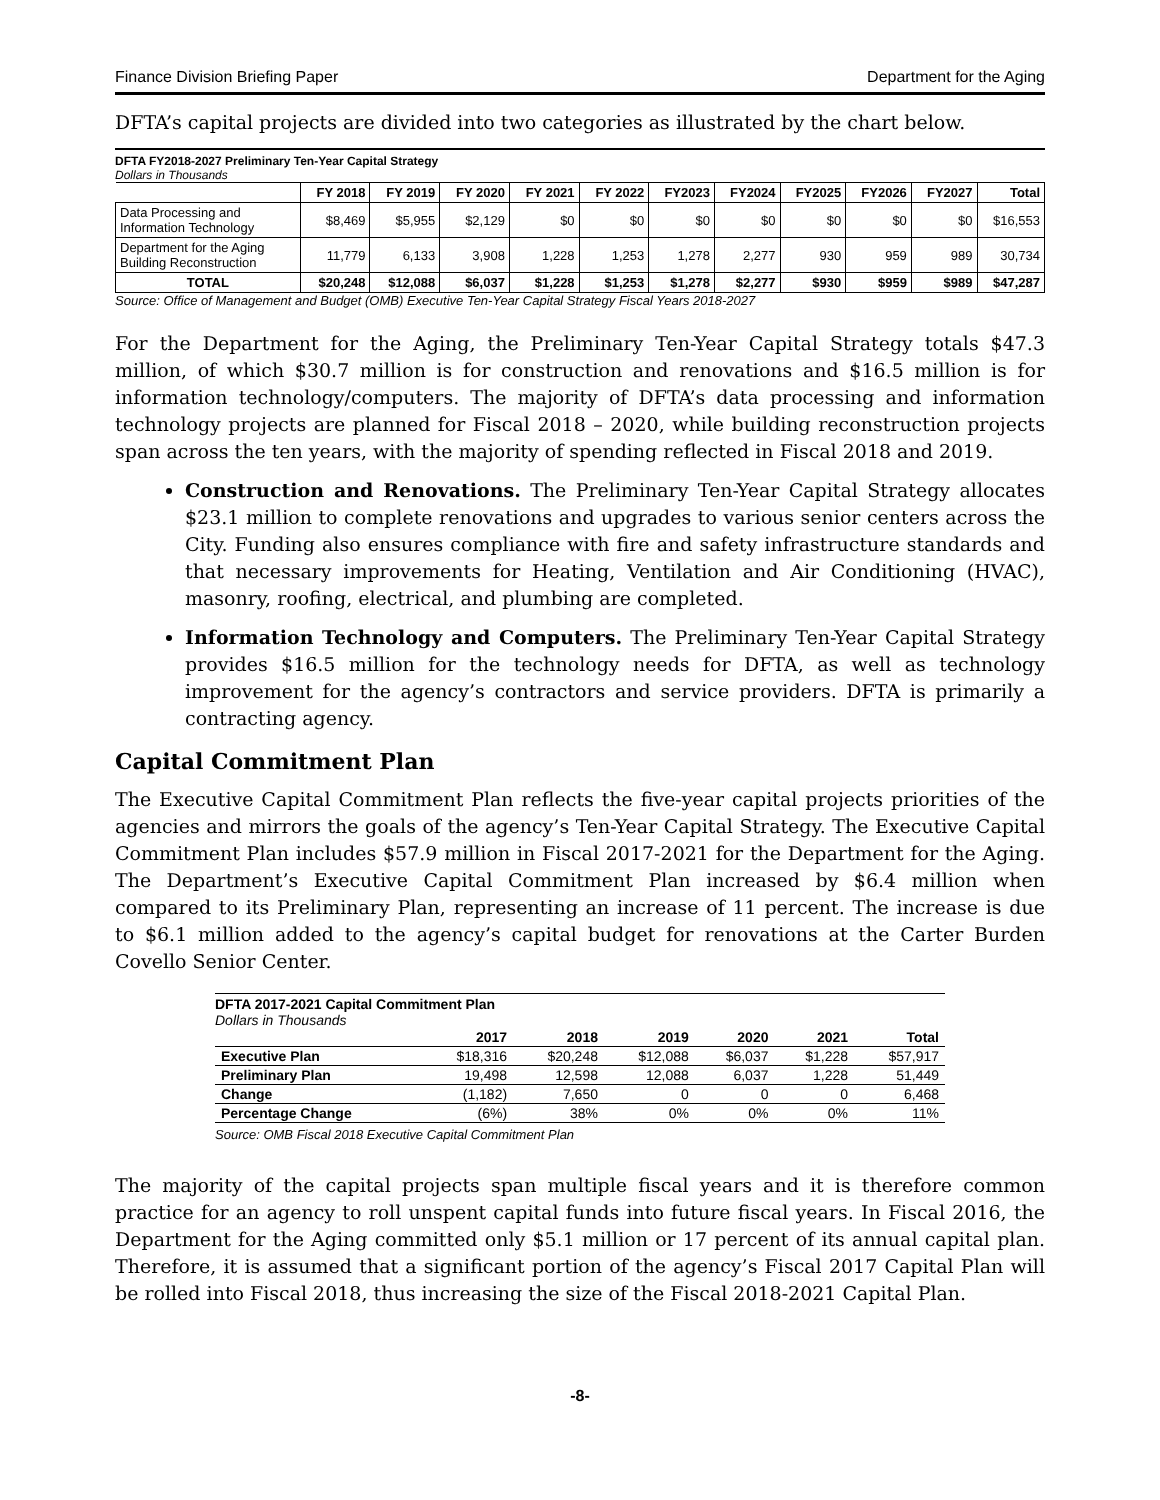Finance Division Briefing Paper Department for the Aging
DFTA’s capital projects are divided into two categories as illustrated by the chart below.
DFTA FY2018-2027 Preliminary Ten-Year Capital Strategy
Dollars in Thousands
| | FY 2018 | FY 2019 | FY 2020 | FY 2021 | FY 2022 | FY2023 | FY2024 | FY2025 | FY2026 | FY2027 | Total |
| --- | --- | --- | --- | --- | --- | --- | --- | --- | --- | --- | --- |
| Data Processing and Information Technology | $8,469 | $5,955 | $2,129 | $0 | $0 | $0 | $0 | $0 | $0 | $0 | $16,553 |
| Department for the Aging Building Reconstruction | 11,779 | 6,133 | 3,908 | 1,228 | 1,253 | 1,278 | 2,277 | 930 | 959 | 989 | 30,734 |
| TOTAL | $20,248 | $12,088 | $6,037 | $1,228 | $1,253 | $1,278 | $2,277 | $930 | $959 | $989 | $47,287 |
Source: Office of Management and Budget (OMB) Executive Ten-Year Capital Strategy Fiscal Years 2018-2027
For the Department for the Aging, the Preliminary Ten-Year Capital Strategy totals $47.3 million, of which $30.7 million is for construction and renovations and $16.5 million is for information technology/computers. The majority of DFTA’s data processing and information technology projects are planned for Fiscal 2018 – 2020, while building reconstruction projects span across the ten years, with the majority of spending reflected in Fiscal 2018 and 2019.
Construction and Renovations. The Preliminary Ten-Year Capital Strategy allocates $23.1 million to complete renovations and upgrades to various senior centers across the City. Funding also ensures compliance with fire and safety infrastructure standards and that necessary improvements for Heating, Ventilation and Air Conditioning (HVAC), masonry, roofing, electrical, and plumbing are completed.
Information Technology and Computers. The Preliminary Ten-Year Capital Strategy provides $16.5 million for the technology needs for DFTA, as well as technology improvement for the agency’s contractors and service providers. DFTA is primarily a contracting agency.
Capital Commitment Plan
The Executive Capital Commitment Plan reflects the five-year capital projects priorities of the agencies and mirrors the goals of the agency’s Ten-Year Capital Strategy. The Executive Capital Commitment Plan includes $57.9 million in Fiscal 2017-2021 for the Department for the Aging. The Department’s Executive Capital Commitment Plan increased by $6.4 million when compared to its Preliminary Plan, representing an increase of 11 percent. The increase is due to $6.1 million added to the agency’s capital budget for renovations at the Carter Burden Covello Senior Center.
DFTA 2017-2021 Capital Commitment Plan
Dollars in Thousands
| | 2017 | 2018 | 2019 | 2020 | 2021 | Total |
| --- | --- | --- | --- | --- | --- | --- |
| Executive Plan | $18,316 | $20,248 | $12,088 | $6,037 | $1,228 | $57,917 |
| Preliminary Plan | 19,498 | 12,598 | 12,088 | 6,037 | 1,228 | 51,449 |
| Change | (1,182) | 7,650 | 0 | 0 | 0 | 6,468 |
| Percentage Change | (6%) | 38% | 0% | 0% | 0% | 11% |
Source: OMB Fiscal 2018 Executive Capital Commitment Plan
The majority of the capital projects span multiple fiscal years and it is therefore common practice for an agency to roll unspent capital funds into future fiscal years. In Fiscal 2016, the Department for the Aging committed only $5.1 million or 17 percent of its annual capital plan. Therefore, it is assumed that a significant portion of the agency’s Fiscal 2017 Capital Plan will be rolled into Fiscal 2018, thus increasing the size of the Fiscal 2018-2021 Capital Plan.
-8-